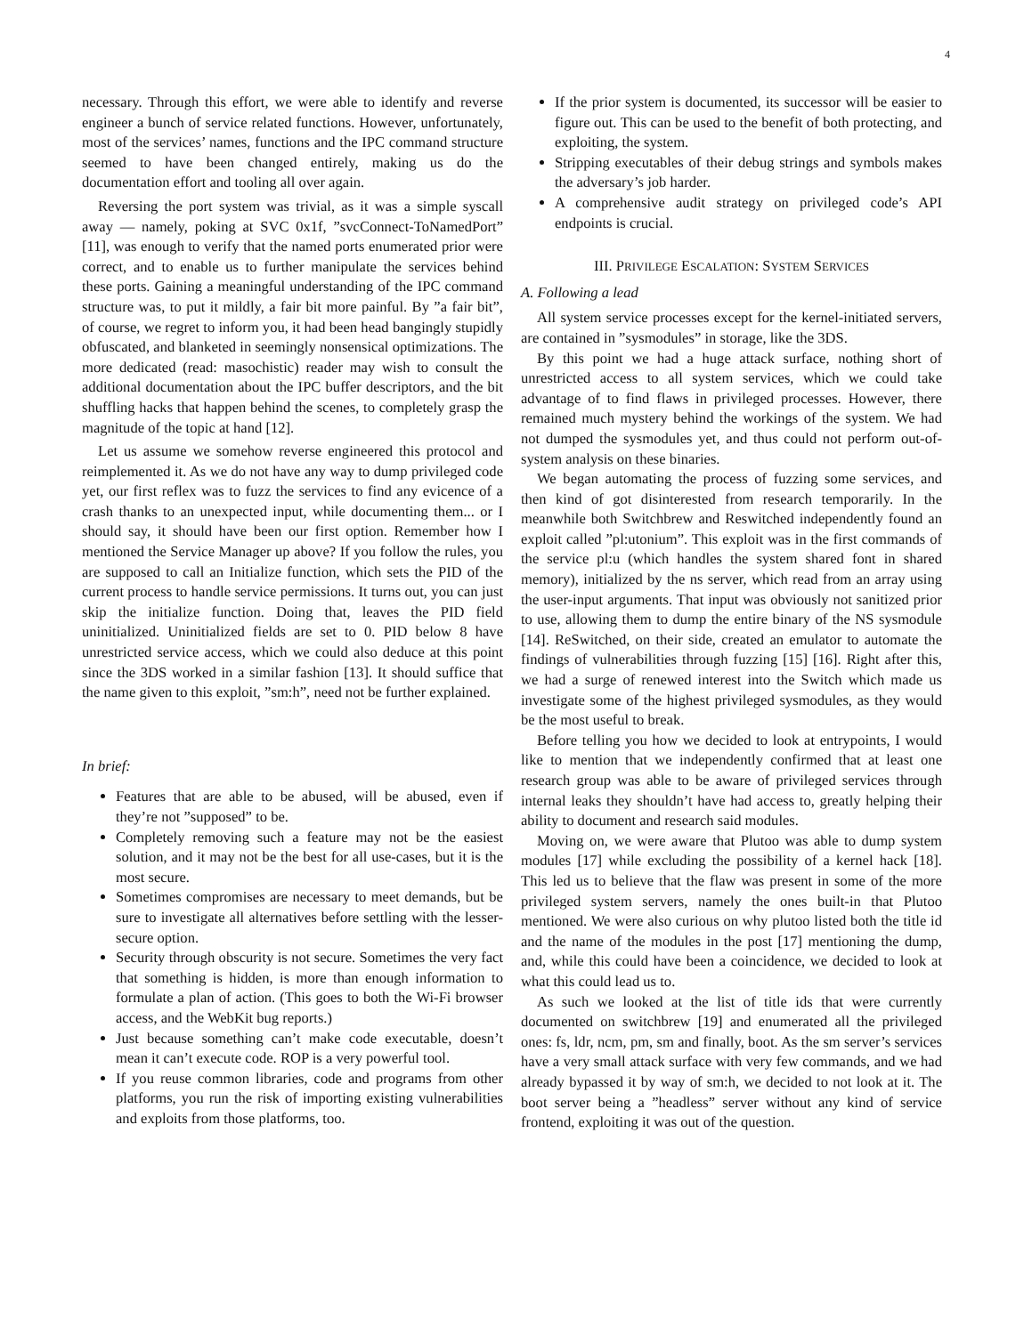4
necessary. Through this effort, we were able to identify and reverse engineer a bunch of service related functions. However, unfortunately, most of the services’ names, functions and the IPC command structure seemed to have been changed entirely, making us do the documentation effort and tooling all over again.
Reversing the port system was trivial, as it was a simple syscall away — namely, poking at SVC 0x1f, ”svcConnect-ToNamedPort” [11], was enough to verify that the named ports enumerated prior were correct, and to enable us to further manipulate the services behind these ports. Gaining a meaningful understanding of the IPC command structure was, to put it mildly, a fair bit more painful. By ”a fair bit”, of course, we regret to inform you, it had been head bangingly stupidly obfuscated, and blanketed in seemingly nonsensical optimizations. The more dedicated (read: masochistic) reader may wish to consult the additional documentation about the IPC buffer descriptors, and the bit shuffling hacks that happen behind the scenes, to completely grasp the magnitude of the topic at hand [12].
Let us assume we somehow reverse engineered this protocol and reimplemented it. As we do not have any way to dump privileged code yet, our first reflex was to fuzz the services to find any evicence of a crash thanks to an unexpected input, while documenting them... or I should say, it should have been our first option. Remember how I mentioned the Service Manager up above? If you follow the rules, you are supposed to call an Initialize function, which sets the PID of the current process to handle service permissions. It turns out, you can just skip the initialize function. Doing that, leaves the PID field uninitialized. Uninitialized fields are set to 0. PID below 8 have unrestricted service access, which we could also deduce at this point since the 3DS worked in a similar fashion [13]. It should suffice that the name given to this exploit, ”sm:h”, need not be further explained.
In brief:
Features that are able to be abused, will be abused, even if they’re not ”supposed” to be.
Completely removing such a feature may not be the easiest solution, and it may not be the best for all use-cases, but it is the most secure.
Sometimes compromises are necessary to meet demands, but be sure to investigate all alternatives before settling with the lesser-secure option.
Security through obscurity is not secure. Sometimes the very fact that something is hidden, is more than enough information to formulate a plan of action. (This goes to both the Wi-Fi browser access, and the WebKit bug reports.)
Just because something can’t make code executable, doesn’t mean it can’t execute code. ROP is a very powerful tool.
If you reuse common libraries, code and programs from other platforms, you run the risk of importing existing vulnerabilities and exploits from those platforms, too.
If the prior system is documented, its successor will be easier to figure out. This can be used to the benefit of both protecting, and exploiting, the system.
Stripping executables of their debug strings and symbols makes the adversary’s job harder.
A comprehensive audit strategy on privileged code’s API endpoints is crucial.
III. PRIVILEGE ESCALATION: SYSTEM SERVICES
A. Following a lead
All system service processes except for the kernel-initiated servers, are contained in ”sysmodules” in storage, like the 3DS.
By this point we had a huge attack surface, nothing short of unrestricted access to all system services, which we could take advantage of to find flaws in privileged processes. However, there remained much mystery behind the workings of the system. We had not dumped the sysmodules yet, and thus could not perform out-of-system analysis on these binaries.
We began automating the process of fuzzing some services, and then kind of got disinterested from research temporarily. In the meanwhile both Switchbrew and Reswitched independently found an exploit called ”pl:utonium”. This exploit was in the first commands of the service pl:u (which handles the system shared font in shared memory), initialized by the ns server, which read from an array using the user-input arguments. That input was obviously not sanitized prior to use, allowing them to dump the entire binary of the NS sysmodule [14]. ReSwitched, on their side, created an emulator to automate the findings of vulnerabilities through fuzzing [15] [16]. Right after this, we had a surge of renewed interest into the Switch which made us investigate some of the highest privileged sysmodules, as they would be the most useful to break.
Before telling you how we decided to look at entrypoints, I would like to mention that we independently confirmed that at least one research group was able to be aware of privileged services through internal leaks they shouldn’t have had access to, greatly helping their ability to document and research said modules.
Moving on, we were aware that Plutoo was able to dump system modules [17] while excluding the possibility of a kernel hack [18]. This led us to believe that the flaw was present in some of the more privileged system servers, namely the ones built-in that Plutoo mentioned. We were also curious on why plutoo listed both the title id and the name of the modules in the post [17] mentioning the dump, and, while this could have been a coincidence, we decided to look at what this could lead us to.
As such we looked at the list of title ids that were currently documented on switchbrew [19] and enumerated all the privileged ones: fs, ldr, ncm, pm, sm and finally, boot. As the sm server’s services have a very small attack surface with very few commands, and we had already bypassed it by way of sm:h, we decided to not look at it. The boot server being a ”headless” server without any kind of service frontend, exploiting it was out of the question.